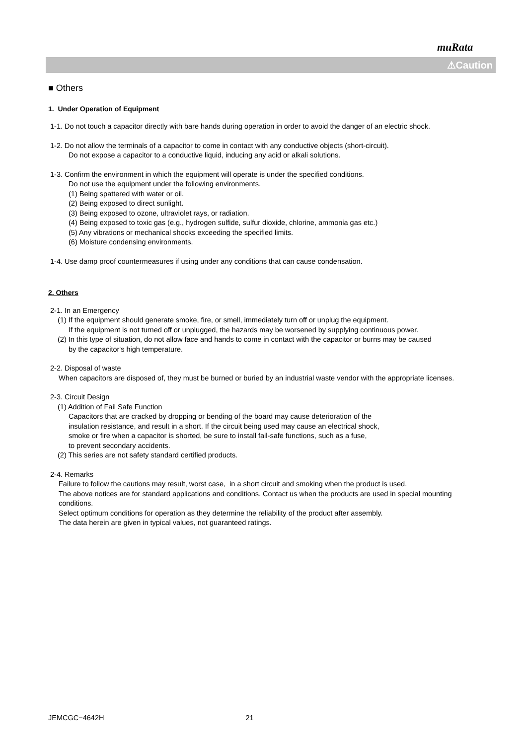muRata
⚠Caution
■ Others
1. Under Operation of Equipment
1-1. Do not touch a capacitor directly with bare hands during operation in order to avoid the danger of an electric shock.
1-2. Do not allow the terminals of a capacitor to come in contact with any conductive objects (short-circuit).
Do not expose a capacitor to a conductive liquid, inducing any acid or alkali solutions.
1-3. Confirm the environment in which the equipment will operate is under the specified conditions.
Do not use the equipment under the following environments.
(1) Being spattered with water or oil.
(2) Being exposed to direct sunlight.
(3) Being exposed to ozone, ultraviolet rays, or radiation.
(4) Being exposed to toxic gas (e.g., hydrogen sulfide, sulfur dioxide, chlorine, ammonia gas etc.)
(5) Any vibrations or mechanical shocks exceeding the specified limits.
(6) Moisture condensing environments.
1-4. Use damp proof countermeasures if using under any conditions that can cause condensation.
2. Others
2-1. In an Emergency
(1) If the equipment should generate smoke, fire, or smell, immediately turn off or unplug the equipment.
If the equipment is not turned off or unplugged, the hazards may be worsened by supplying continuous power.
(2) In this type of situation, do not allow face and hands to come in contact with the capacitor or burns may be caused
by the capacitor's high temperature.
2-2. Disposal of waste
When capacitors are disposed of, they must be burned or buried by an industrial waste vendor with the appropriate licenses.
2-3. Circuit Design
(1) Addition of Fail Safe Function
Capacitors that are cracked by dropping or bending of the board may cause deterioration of the
insulation resistance, and result in a short. If the circuit being used may cause an electrical shock,
smoke or fire when a capacitor is shorted, be sure to install fail-safe functions, such as a fuse,
to prevent secondary accidents.
(2) This series are not safety standard certified products.
2-4. Remarks
Failure to follow the cautions may result, worst case, in a short circuit and smoking when the product is used.
The above notices are for standard applications and conditions. Contact us when the products are used in special mounting conditions.
Select optimum conditions for operation as they determine the reliability of the product after assembly.
The data herein are given in typical values, not guaranteed ratings.
JEMCGC−4642H 21